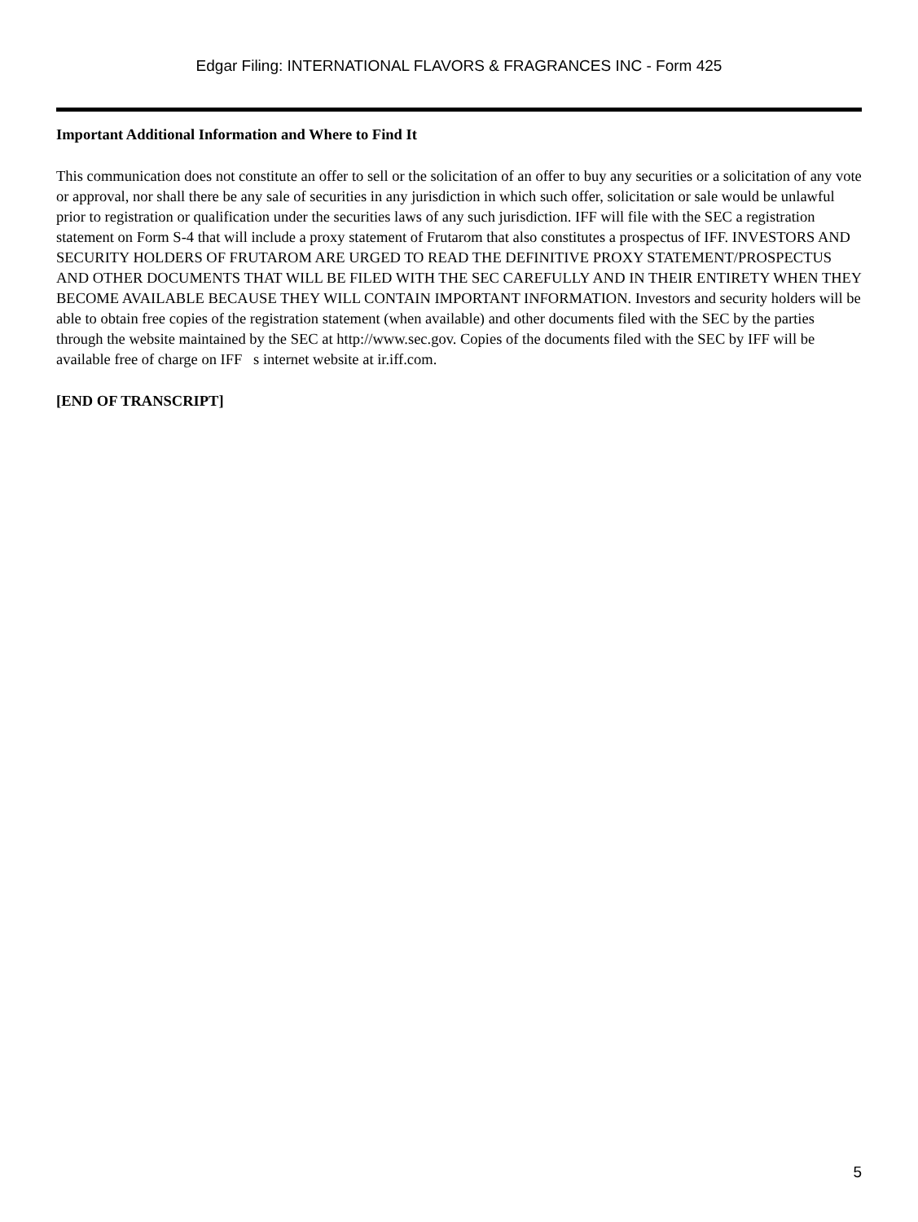Edgar Filing: INTERNATIONAL FLAVORS & FRAGRANCES INC - Form 425
Important Additional Information and Where to Find It
This communication does not constitute an offer to sell or the solicitation of an offer to buy any securities or a solicitation of any vote or approval, nor shall there be any sale of securities in any jurisdiction in which such offer, solicitation or sale would be unlawful prior to registration or qualification under the securities laws of any such jurisdiction. IFF will file with the SEC a registration statement on Form S-4 that will include a proxy statement of Frutarom that also constitutes a prospectus of IFF. INVESTORS AND SECURITY HOLDERS OF FRUTAROM ARE URGED TO READ THE DEFINITIVE PROXY STATEMENT/PROSPECTUS AND OTHER DOCUMENTS THAT WILL BE FILED WITH THE SEC CAREFULLY AND IN THEIR ENTIRETY WHEN THEY BECOME AVAILABLE BECAUSE THEY WILL CONTAIN IMPORTANT INFORMATION. Investors and security holders will be able to obtain free copies of the registration statement (when available) and other documents filed with the SEC by the parties through the website maintained by the SEC at http://www.sec.gov. Copies of the documents filed with the SEC by IFF will be available free of charge on IFF s internet website at ir.iff.com.
[END OF TRANSCRIPT]
5